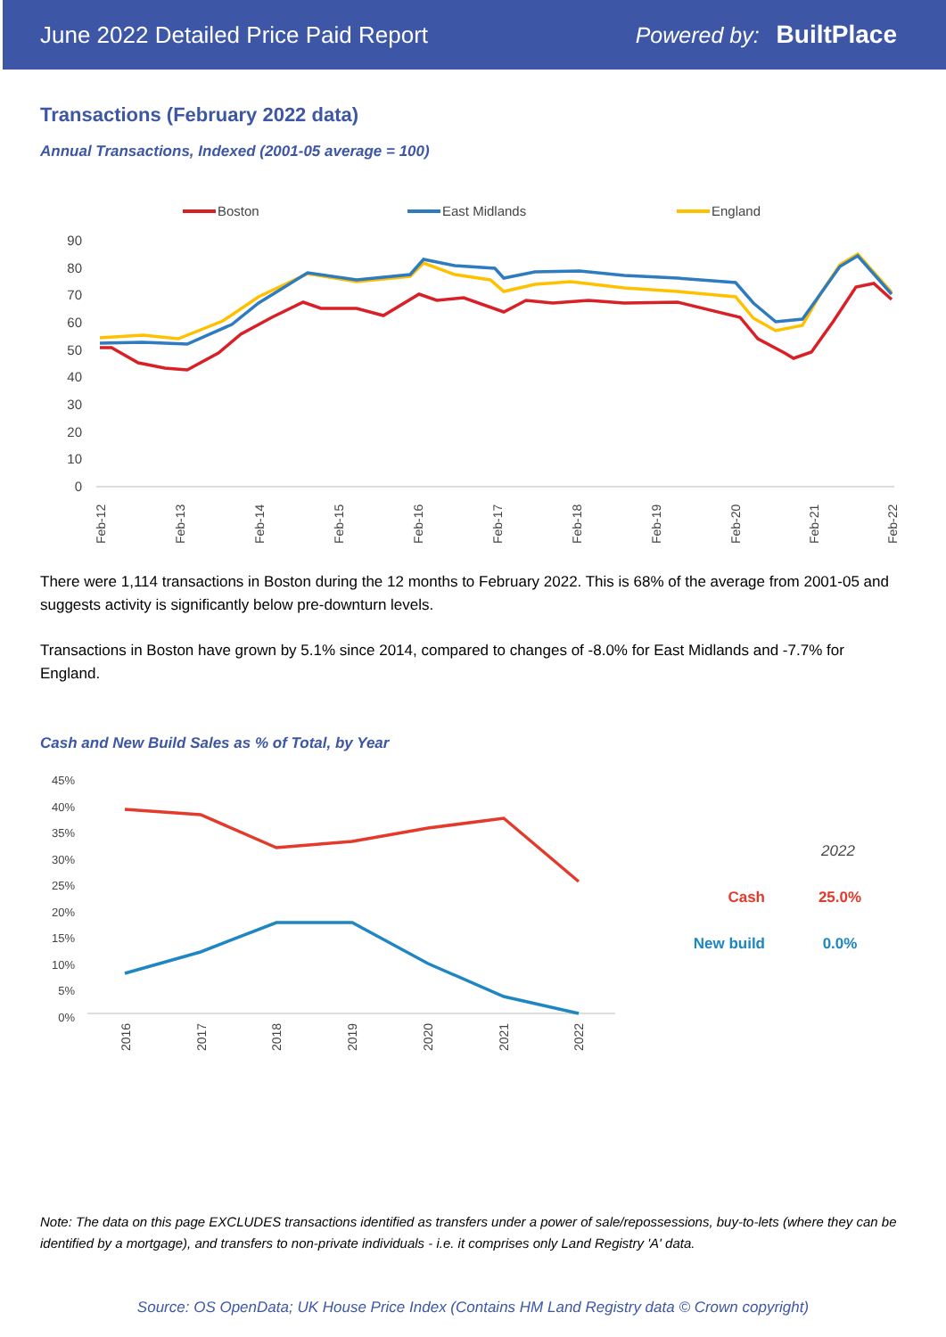June 2022 Detailed Price Paid Report Powered by: BuiltPlace
Transactions (February 2022 data)
Annual Transactions, Indexed (2001-05 average = 100)
Boston
East Midlands
England
90
80
70
60
50
40
30
20
10
0
Feb-12
Feb-13
Feb-14
Feb-15
Feb-16
Feb-17
Feb-18
Feb-19
Feb-20
Feb-21
Feb-22
There were 1,114 transactions in Boston during the 12 months to February 2022. This is 68% of the average from 2001-05 and suggests activity is significantly below pre-downturn levels.
Transactions in Boston have grown by 5.1% since 2014, compared to changes of -8.0% for East Midlands and -7.7% for England.
Cash and New Build Sales as % of Total, by Year
45%
40%
35%
30%
25%
20%
15%
10%
5%
0%
2016
2017
2018
2019
2020
2021
2022
2022
Cash
25.0%
New build
0.0%
Note: The data on this page EXCLUDES transactions identified as transfers under a power of sale/repossessions, buy-to-lets (where they can be identified by a mortgage), and transfers to non-private individuals - i.e. it comprises only Land Registry 'A' data.
Source: OS OpenData; UK House Price Index (Contains HM Land Registry data © Crown copyright)